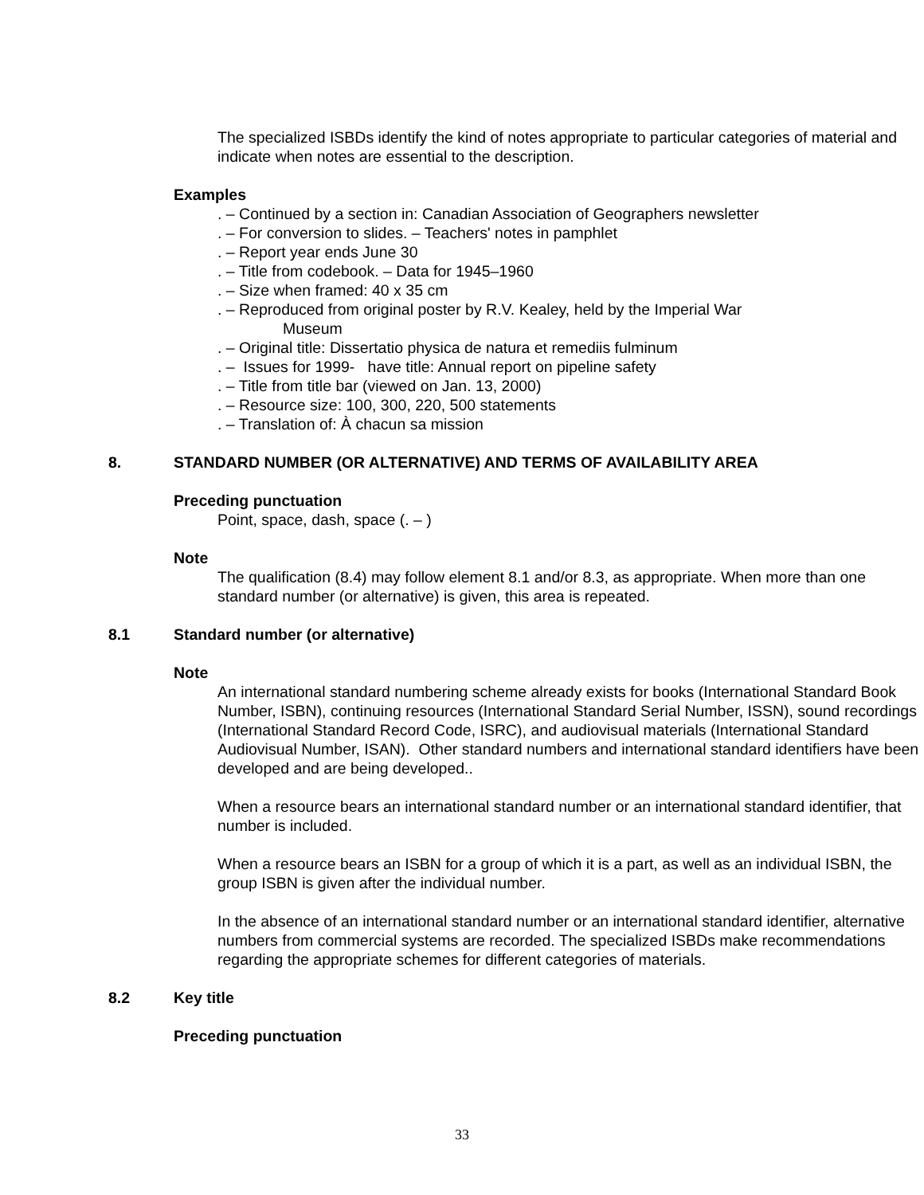The specialized ISBDs identify the kind of notes appropriate to particular categories of material and indicate when notes are essential to the description.
Examples
. – Continued by a section in: Canadian Association of Geographers newsletter
. – For conversion to slides. – Teachers' notes in pamphlet
. – Report year ends June 30
. – Title from codebook. – Data for 1945–1960
. – Size when framed: 40 x 35 cm
. – Reproduced from original poster by R.V. Kealey, held by the Imperial War
Museum
. – Original title: Dissertatio physica de natura et remediis fulminum
. – Issues for 1999- have title: Annual report on pipeline safety
. – Title from title bar (viewed on Jan. 13, 2000)
. – Resource size: 100, 300, 220, 500 statements
. – Translation of: À chacun sa mission
8. STANDARD NUMBER (OR ALTERNATIVE) AND TERMS OF AVAILABILITY AREA
Preceding punctuation
Point, space, dash, space (. – )
Note
The qualification (8.4) may follow element 8.1 and/or 8.3, as appropriate. When more than one standard number (or alternative) is given, this area is repeated.
8.1 Standard number (or alternative)
Note
An international standard numbering scheme already exists for books (International Standard Book Number, ISBN), continuing resources (International Standard Serial Number, ISSN), sound recordings (International Standard Record Code, ISRC), and audiovisual materials (International Standard Audiovisual Number, ISAN). Other standard numbers and international standard identifiers have been developed and are being developed..
When a resource bears an international standard number or an international standard identifier, that number is included.
When a resource bears an ISBN for a group of which it is a part, as well as an individual ISBN, the group ISBN is given after the individual number.
In the absence of an international standard number or an international standard identifier, alternative numbers from commercial systems are recorded. The specialized ISBDs make recommendations regarding the appropriate schemes for different categories of materials.
8.2 Key title
Preceding punctuation
33